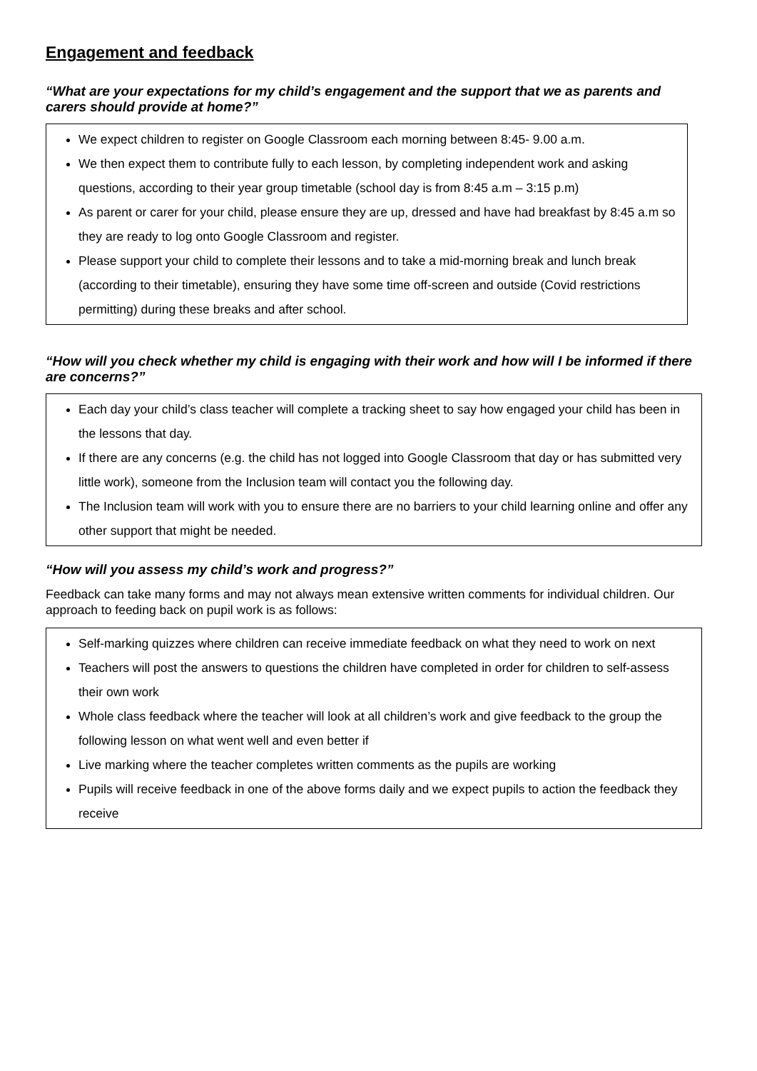Engagement and feedback
“What are your expectations for my child’s engagement and the support that we as parents and carers should provide at home?”
We expect children to register on Google Classroom each morning between 8:45- 9.00 a.m.
We then expect them to contribute fully to each lesson, by completing independent work and asking questions, according to their year group timetable (school day is from 8:45 a.m – 3:15 p.m)
As parent or carer for your child, please ensure they are up, dressed and have had breakfast by 8:45 a.m so they are ready to log onto Google Classroom and register.
Please support your child to complete their lessons and to take a mid-morning break and lunch break (according to their timetable), ensuring they have some time off-screen and outside (Covid restrictions permitting) during these breaks and after school.
“How will you check whether my child is engaging with their work and how will I be informed if there are concerns?”
Each day your child’s class teacher will complete a tracking sheet to say how engaged your child has been in the lessons that day.
If there are any concerns (e.g. the child has not logged into Google Classroom that day or has submitted very little work), someone from the Inclusion team will contact you the following day.
The Inclusion team will work with you to ensure there are no barriers to your child learning online and offer any other support that might be needed.
“How will you assess my child’s work and progress?”
Feedback can take many forms and may not always mean extensive written comments for individual children. Our approach to feeding back on pupil work is as follows:
Self-marking quizzes where children can receive immediate feedback on what they need to work on next
Teachers will post the answers to questions the children have completed in order for children to self-assess their own work
Whole class feedback where the teacher will look at all children’s work and give feedback to the group the following lesson on what went well and even better if
Live marking where the teacher completes written comments as the pupils are working
Pupils will receive feedback in one of the above forms daily and we expect pupils to action the feedback they receive